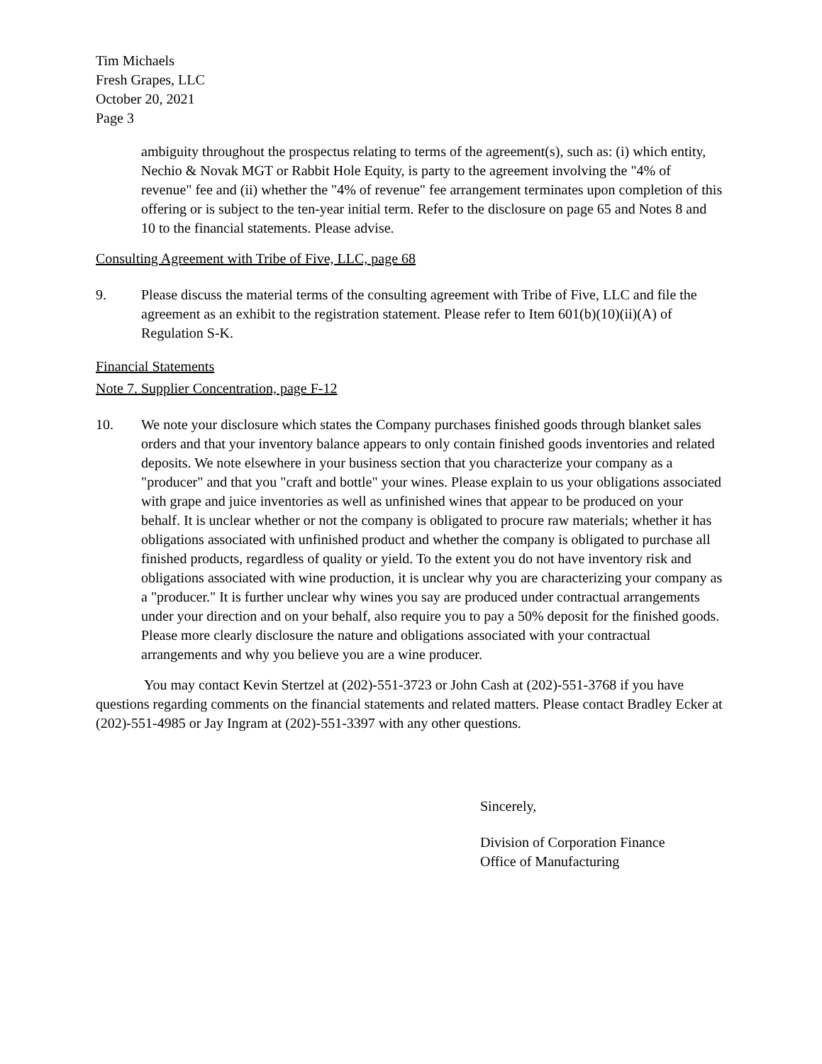Tim Michaels
Fresh Grapes, LLC
October 20, 2021
Page 3
ambiguity throughout the prospectus relating to terms of the agreement(s), such as: (i) which entity, Nechio & Novak MGT or Rabbit Hole Equity, is party to the agreement involving the "4% of revenue" fee and (ii) whether the "4% of revenue" fee arrangement terminates upon completion of this offering or is subject to the ten-year initial term. Refer to the disclosure on page 65 and Notes 8 and 10 to the financial statements. Please advise.
Consulting Agreement with Tribe of Five, LLC, page 68
9. Please discuss the material terms of the consulting agreement with Tribe of Five, LLC and file the agreement as an exhibit to the registration statement. Please refer to Item 601(b)(10)(ii)(A) of Regulation S-K.
Financial Statements
Note 7. Supplier Concentration, page F-12
10. We note your disclosure which states the Company purchases finished goods through blanket sales orders and that your inventory balance appears to only contain finished goods inventories and related deposits. We note elsewhere in your business section that you characterize your company as a "producer" and that you "craft and bottle" your wines. Please explain to us your obligations associated with grape and juice inventories as well as unfinished wines that appear to be produced on your behalf. It is unclear whether or not the company is obligated to procure raw materials; whether it has obligations associated with unfinished product and whether the company is obligated to purchase all finished products, regardless of quality or yield. To the extent you do not have inventory risk and obligations associated with wine production, it is unclear why you are characterizing your company as a "producer." It is further unclear why wines you say are produced under contractual arrangements under your direction and on your behalf, also require you to pay a 50% deposit for the finished goods. Please more clearly disclosure the nature and obligations associated with your contractual arrangements and why you believe you are a wine producer.
You may contact Kevin Stertzel at (202)-551-3723 or John Cash at (202)-551-3768 if you have questions regarding comments on the financial statements and related matters. Please contact Bradley Ecker at (202)-551-4985 or Jay Ingram at (202)-551-3397 with any other questions.
Sincerely,
Division of Corporation Finance
Office of Manufacturing